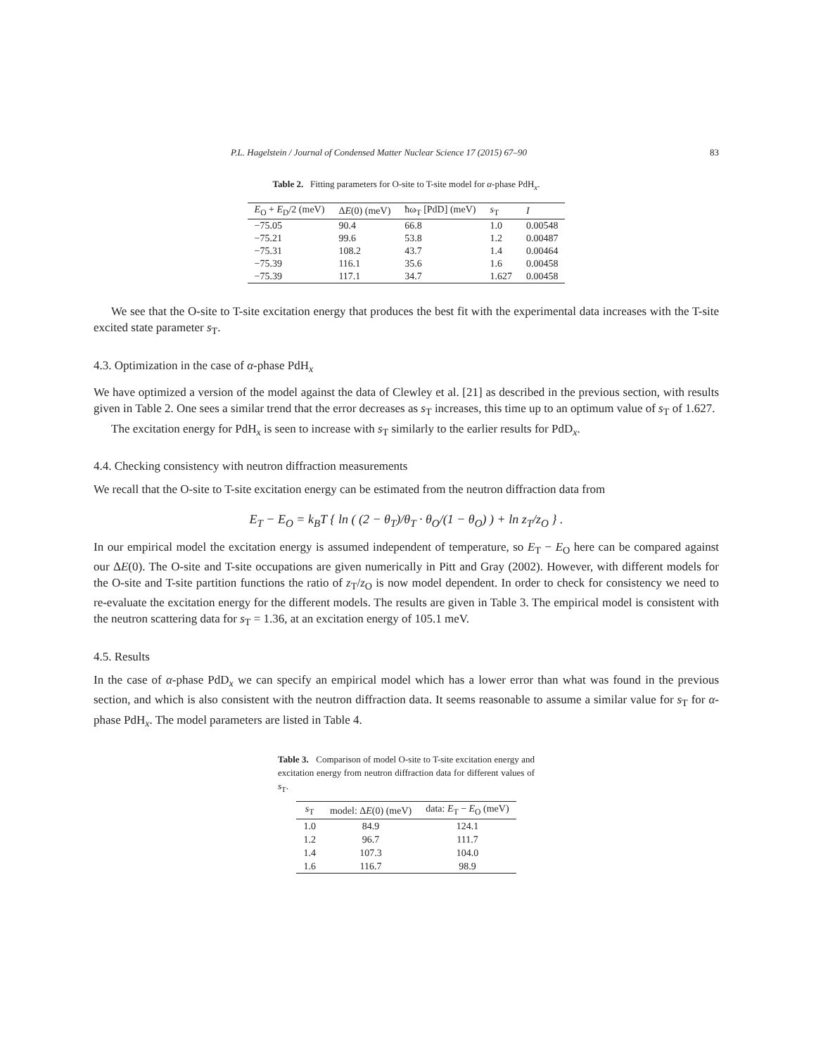P.L. Hagelstein / Journal of Condensed Matter Nuclear Science 17 (2015) 67–90 83
Table 2. Fitting parameters for O-site to T-site model for α-phase PdH<sub>x</sub>.
| E<sub>O</sub> + E<sub>D</sub>/2 (meV) | Δ E (0) (meV) | ħω<sub>T</sub> [PdD] (meV) | s<sub>T</sub> | I |
| --- | --- | --- | --- | --- |
| −75.05 | 90.4 | 66.8 | 1.0 | 0.00548 |
| −75.21 | 99.6 | 53.8 | 1.2 | 0.00487 |
| −75.31 | 108.2 | 43.7 | 1.4 | 0.00464 |
| −75.39 | 116.1 | 35.6 | 1.6 | 0.00458 |
| −75.39 | 117.1 | 34.7 | 1.627 | 0.00458 |
We see that the O-site to T-site excitation energy that produces the best fit with the experimental data increases with the T-site excited state parameter s<sub>T</sub>.
4.3. Optimization in the case of α-phase PdH<sub>x</sub>
We have optimized a version of the model against the data of Clewley et al. [21] as described in the previous section, with results given in Table 2. One sees a similar trend that the error decreases as s<sub>T</sub> increases, this time up to an optimum value of s<sub>T</sub> of 1.627.
The excitation energy for PdH<sub>x</sub> is seen to increase with s<sub>T</sub> similarly to the earlier results for PdD<sub>x</sub>.
4.4. Checking consistency with neutron diffraction measurements
We recall that the O-site to T-site excitation energy can be estimated from the neutron diffraction data from
E<sub>T</sub> − E<sub>O</sub> = k<sub>B</sub>T { ln ( (2 − θ<sub>T</sub>)/θ<sub>T</sub> · θ<sub>O</sub>/(1 − θ<sub>O</sub>) ) + ln z<sub>T</sub>/z<sub>O</sub> } .
In our empirical model the excitation energy is assumed independent of temperature, so E<sub>T</sub> − E<sub>O</sub> here can be compared against our ΔE(0). The O-site and T-site occupations are given numerically in Pitt and Gray (2002). However, with different models for the O-site and T-site partition functions the ratio of z<sub>T</sub>/z<sub>O</sub> is now model dependent. In order to check for consistency we need to re-evaluate the excitation energy for the different models. The results are given in Table 3. The empirical model is consistent with the neutron scattering data for s<sub>T</sub> = 1.36, at an excitation energy of 105.1 meV.
4.5. Results
In the case of α-phase PdD<sub>x</sub> we can specify an empirical model which has a lower error than what was found in the previous section, and which is also consistent with the neutron diffraction data. It seems reasonable to assume a similar value for s<sub>T</sub> for α-phase PdH<sub>x</sub>. The model parameters are listed in Table 4.
Table 3. Comparison of model O-site to T-site excitation energy and excitation energy from neutron diffraction data for different values of s<sub>T</sub>.
| s<sub>T</sub> | model: Δ E (0) (meV) | data: E<sub>T</sub> − E<sub>O</sub> (meV) |
| --- | --- | --- |
| 1.0 | 84.9 | 124.1 |
| 1.2 | 96.7 | 111.7 |
| 1.4 | 107.3 | 104.0 |
| 1.6 | 116.7 | 98.9 |